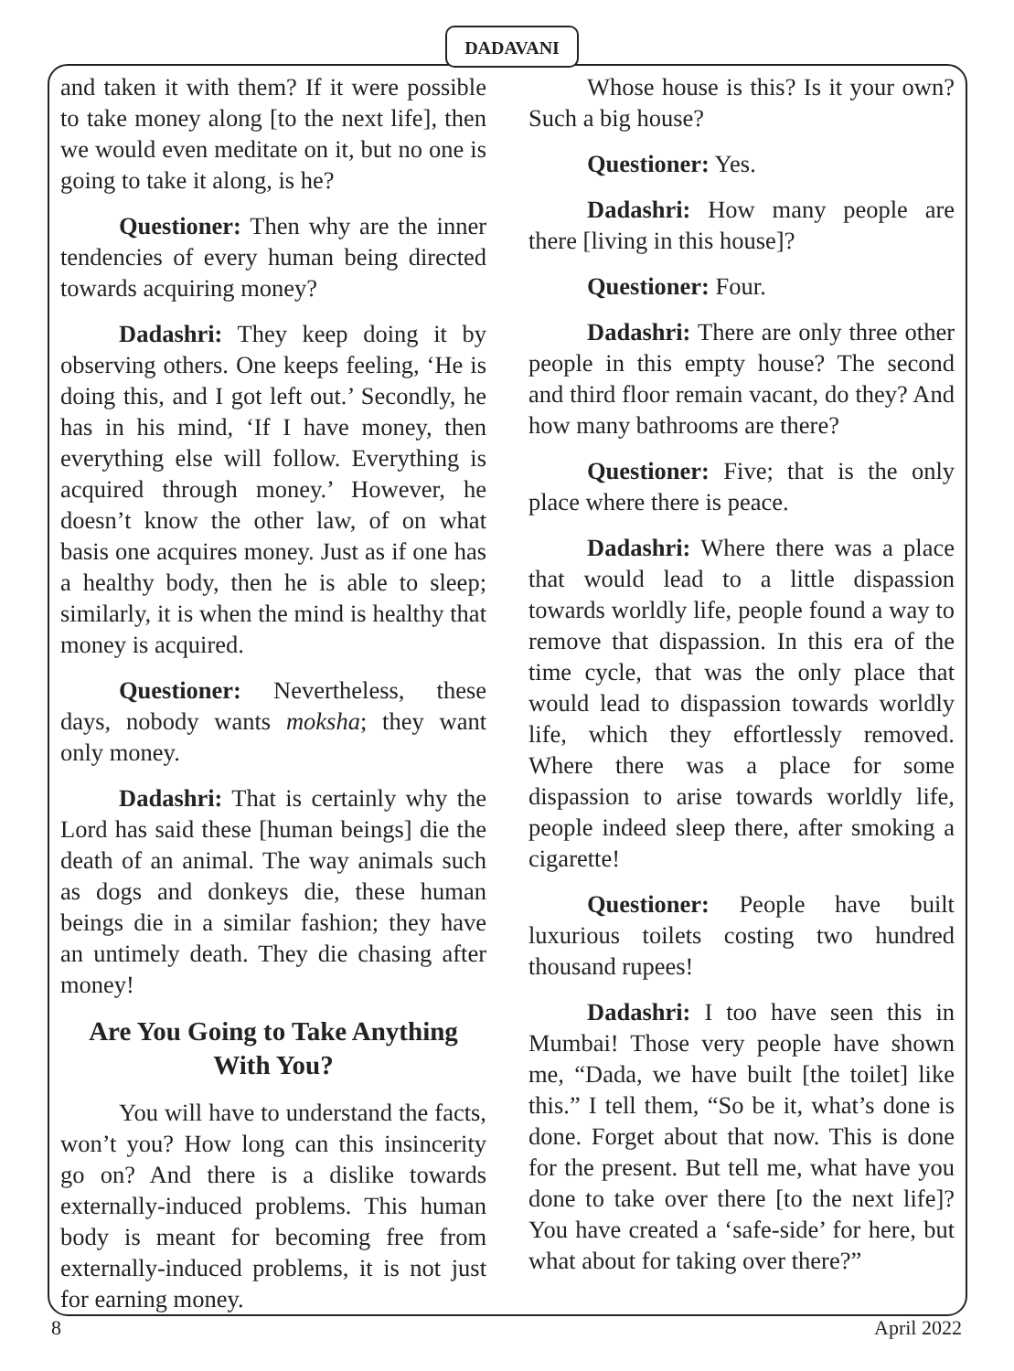DADAVANI
and taken it with them? If it were possible to take money along [to the next life], then we would even meditate on it, but no one is going to take it along, is he?
Questioner: Then why are the inner tendencies of every human being directed towards acquiring money?
Dadashri: They keep doing it by observing others. One keeps feeling, ‘He is doing this, and I got left out.’ Secondly, he has in his mind, ‘If I have money, then everything else will follow. Everything is acquired through money.’ However, he doesn’t know the other law, of on what basis one acquires money. Just as if one has a healthy body, then he is able to sleep; similarly, it is when the mind is healthy that money is acquired.
Questioner: Nevertheless, these days, nobody wants moksha; they want only money.
Dadashri: That is certainly why the Lord has said these [human beings] die the death of an animal. The way animals such as dogs and donkeys die, these human beings die in a similar fashion; they have an untimely death. They die chasing after money!
Are You Going to Take Anything With You?
You will have to understand the facts, won’t you? How long can this insincerity go on? And there is a dislike towards externally-induced problems. This human body is meant for becoming free from externally-induced problems, it is not just for earning money.
Whose house is this? Is it your own? Such a big house?
Questioner: Yes.
Dadashri: How many people are there [living in this house]?
Questioner: Four.
Dadashri: There are only three other people in this empty house? The second and third floor remain vacant, do they? And how many bathrooms are there?
Questioner: Five; that is the only place where there is peace.
Dadashri: Where there was a place that would lead to a little dispassion towards worldly life, people found a way to remove that dispassion. In this era of the time cycle, that was the only place that would lead to dispassion towards worldly life, which they effortlessly removed. Where there was a place for some dispassion to arise towards worldly life, people indeed sleep there, after smoking a cigarette!
Questioner: People have built luxurious toilets costing two hundred thousand rupees!
Dadashri: I too have seen this in Mumbai! Those very people have shown me, “Dada, we have built [the toilet] like this.” I tell them, “So be it, what’s done is done. Forget about that now. This is done for the present. But tell me, what have you done to take over there [to the next life]? You have created a ‘safe-side’ for here, but what about for taking over there?”
8 April 2022